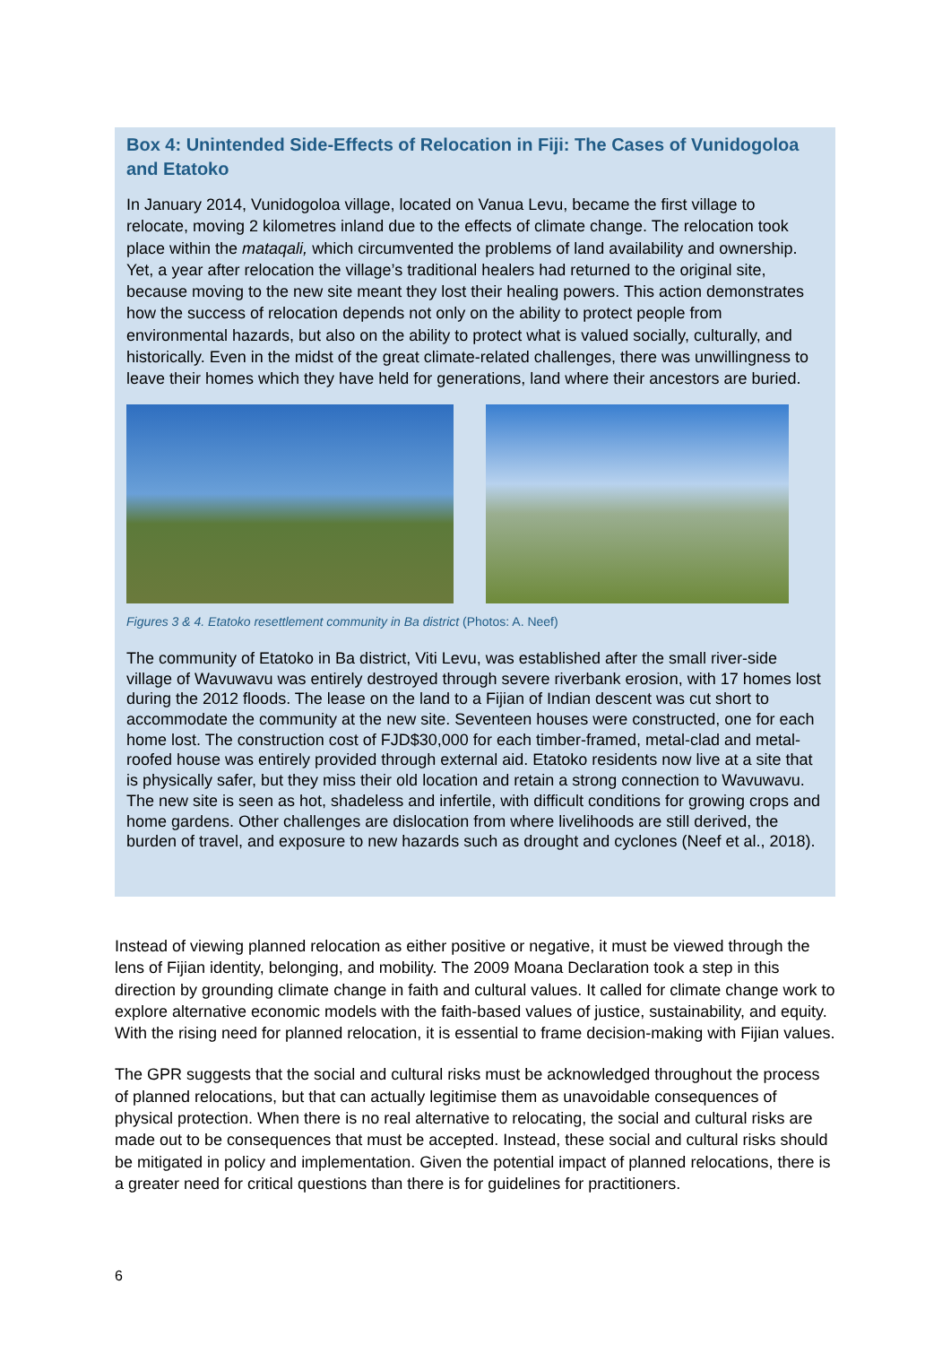Box 4: Unintended Side-Effects of Relocation in Fiji: The Cases of Vunidogoloa and Etatoko
In January 2014, Vunidogoloa village, located on Vanua Levu, became the first village to relocate, moving 2 kilometres inland due to the effects of climate change. The relocation took place within the mataqali, which circumvented the problems of land availability and ownership. Yet, a year after relocation the village’s traditional healers had returned to the original site, because moving to the new site meant they lost their healing powers. This action demonstrates how the success of relocation depends not only on the ability to protect people from environmental hazards, but also on the ability to protect what is valued socially, culturally, and historically. Even in the midst of the great climate-related challenges, there was unwillingness to leave their homes which they have held for generations, land where their ancestors are buried.
Figures 3 & 4. Etatoko resettlement community in Ba district (Photos: A. Neef)
The community of Etatoko in Ba district, Viti Levu, was established after the small river-side village of Wavuwavu was entirely destroyed through severe riverbank erosion, with 17 homes lost during the 2012 floods. The lease on the land to a Fijian of Indian descent was cut short to accommodate the community at the new site. Seventeen houses were constructed, one for each home lost. The construction cost of FJD$30,000 for each timber-framed, metal-clad and metal-roofed house was entirely provided through external aid. Etatoko residents now live at a site that is physically safer, but they miss their old location and retain a strong connection to Wavuwavu. The new site is seen as hot, shadeless and infertile, with difficult conditions for growing crops and home gardens. Other challenges are dislocation from where livelihoods are still derived, the burden of travel, and exposure to new hazards such as drought and cyclones (Neef et al., 2018).
Instead of viewing planned relocation as either positive or negative, it must be viewed through the lens of Fijian identity, belonging, and mobility. The 2009 Moana Declaration took a step in this direction by grounding climate change in faith and cultural values. It called for climate change work to explore alternative economic models with the faith-based values of justice, sustainability, and equity. With the rising need for planned relocation, it is essential to frame decision-making with Fijian values.
The GPR suggests that the social and cultural risks must be acknowledged throughout the process of planned relocations, but that can actually legitimise them as unavoidable consequences of physical protection. When there is no real alternative to relocating, the social and cultural risks are made out to be consequences that must be accepted. Instead, these social and cultural risks should be mitigated in policy and implementation. Given the potential impact of planned relocations, there is a greater need for critical questions than there is for guidelines for practitioners.
6